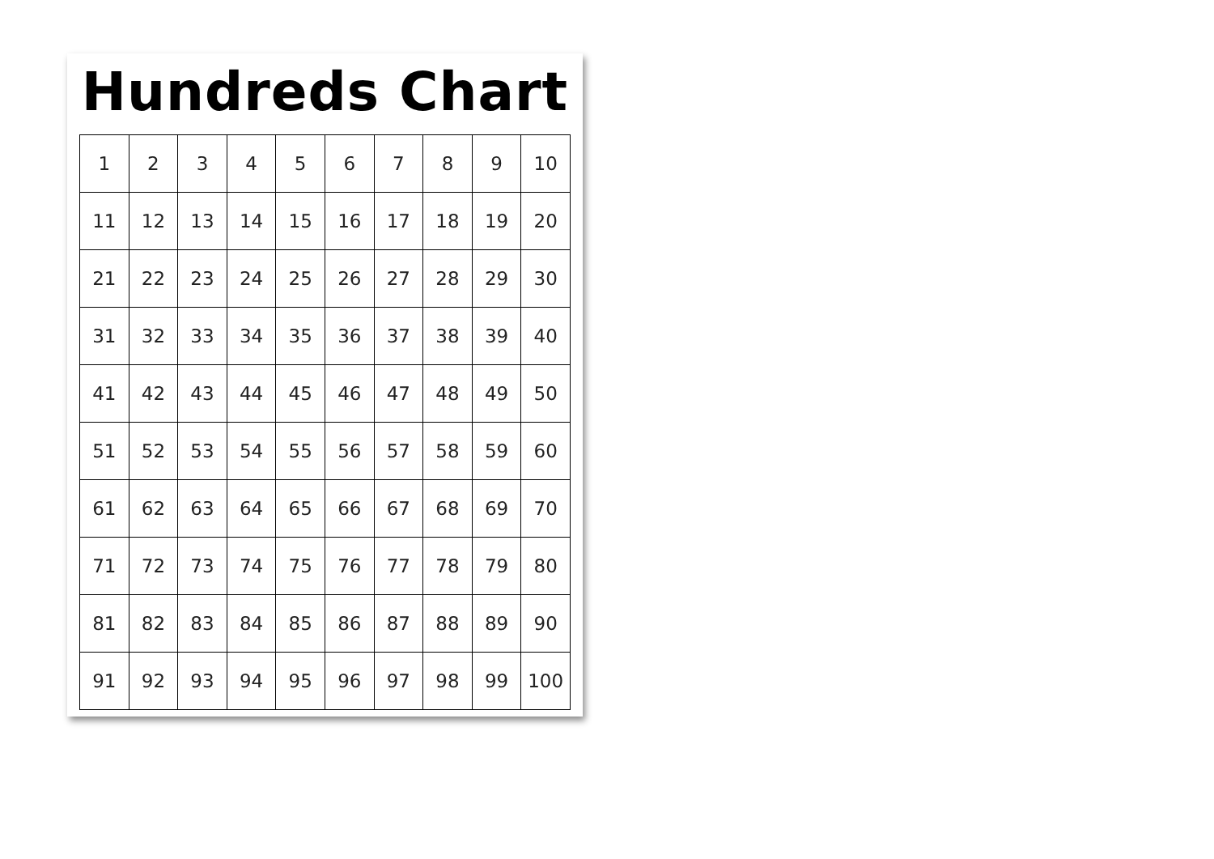Hundreds Chart
| 1 | 2 | 3 | 4 | 5 | 6 | 7 | 8 | 9 | 10 |
| 11 | 12 | 13 | 14 | 15 | 16 | 17 | 18 | 19 | 20 |
| 21 | 22 | 23 | 24 | 25 | 26 | 27 | 28 | 29 | 30 |
| 31 | 32 | 33 | 34 | 35 | 36 | 37 | 38 | 39 | 40 |
| 41 | 42 | 43 | 44 | 45 | 46 | 47 | 48 | 49 | 50 |
| 51 | 52 | 53 | 54 | 55 | 56 | 57 | 58 | 59 | 60 |
| 61 | 62 | 63 | 64 | 65 | 66 | 67 | 68 | 69 | 70 |
| 71 | 72 | 73 | 74 | 75 | 76 | 77 | 78 | 79 | 80 |
| 81 | 82 | 83 | 84 | 85 | 86 | 87 | 88 | 89 | 90 |
| 91 | 92 | 93 | 94 | 95 | 96 | 97 | 98 | 99 | 100 |